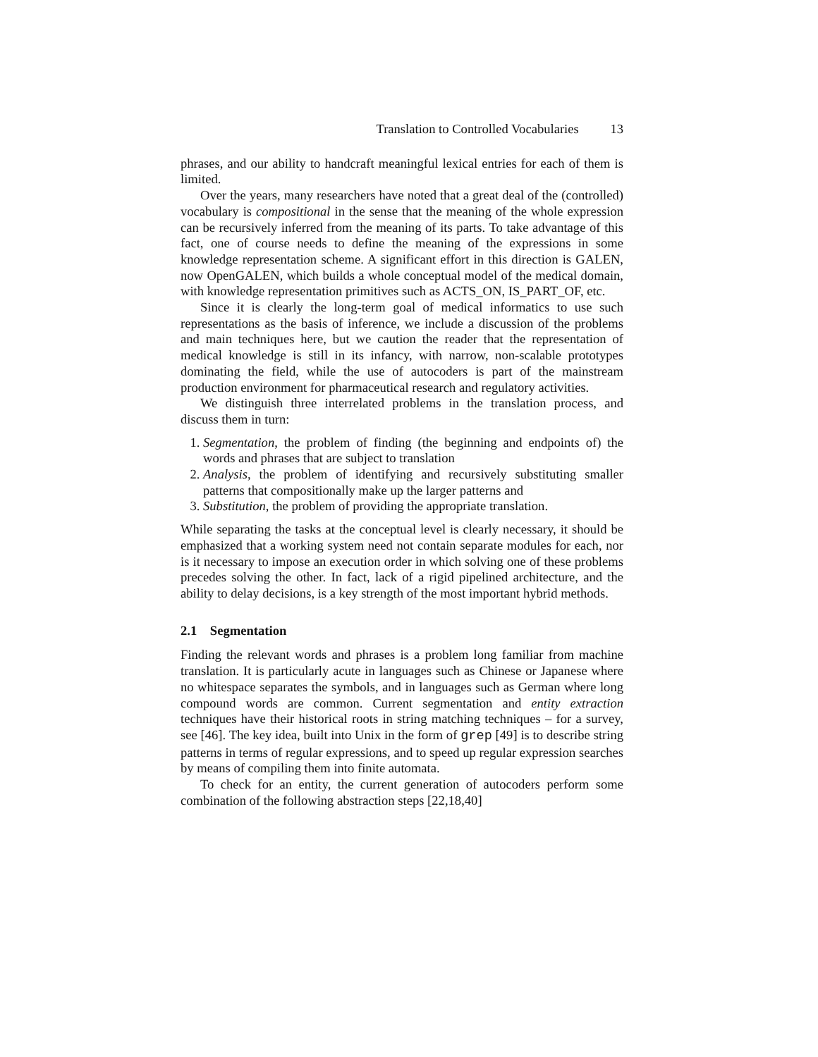Translation to Controlled Vocabularies 13
phrases, and our ability to handcraft meaningful lexical entries for each of them is limited.
Over the years, many researchers have noted that a great deal of the (controlled) vocabulary is compositional in the sense that the meaning of the whole expression can be recursively inferred from the meaning of its parts. To take advantage of this fact, one of course needs to define the meaning of the expressions in some knowledge representation scheme. A significant effort in this direction is GALEN, now OpenGALEN, which builds a whole conceptual model of the medical domain, with knowledge representation primitives such as ACTS_ON, IS_PART_OF, etc.
Since it is clearly the long-term goal of medical informatics to use such representations as the basis of inference, we include a discussion of the problems and main techniques here, but we caution the reader that the representation of medical knowledge is still in its infancy, with narrow, non-scalable prototypes dominating the field, while the use of autocoders is part of the mainstream production environment for pharmaceutical research and regulatory activities.
We distinguish three interrelated problems in the translation process, and discuss them in turn:
1. Segmentation, the problem of finding (the beginning and endpoints of) the words and phrases that are subject to translation
2. Analysis, the problem of identifying and recursively substituting smaller patterns that compositionally make up the larger patterns and
3. Substitution, the problem of providing the appropriate translation.
While separating the tasks at the conceptual level is clearly necessary, it should be emphasized that a working system need not contain separate modules for each, nor is it necessary to impose an execution order in which solving one of these problems precedes solving the other. In fact, lack of a rigid pipelined architecture, and the ability to delay decisions, is a key strength of the most important hybrid methods.
2.1 Segmentation
Finding the relevant words and phrases is a problem long familiar from machine translation. It is particularly acute in languages such as Chinese or Japanese where no whitespace separates the symbols, and in languages such as German where long compound words are common. Current segmentation and entity extraction techniques have their historical roots in string matching techniques – for a survey, see [46]. The key idea, built into Unix in the form of grep [49] is to describe string patterns in terms of regular expressions, and to speed up regular expression searches by means of compiling them into finite automata.
To check for an entity, the current generation of autocoders perform some combination of the following abstraction steps [22,18,40]